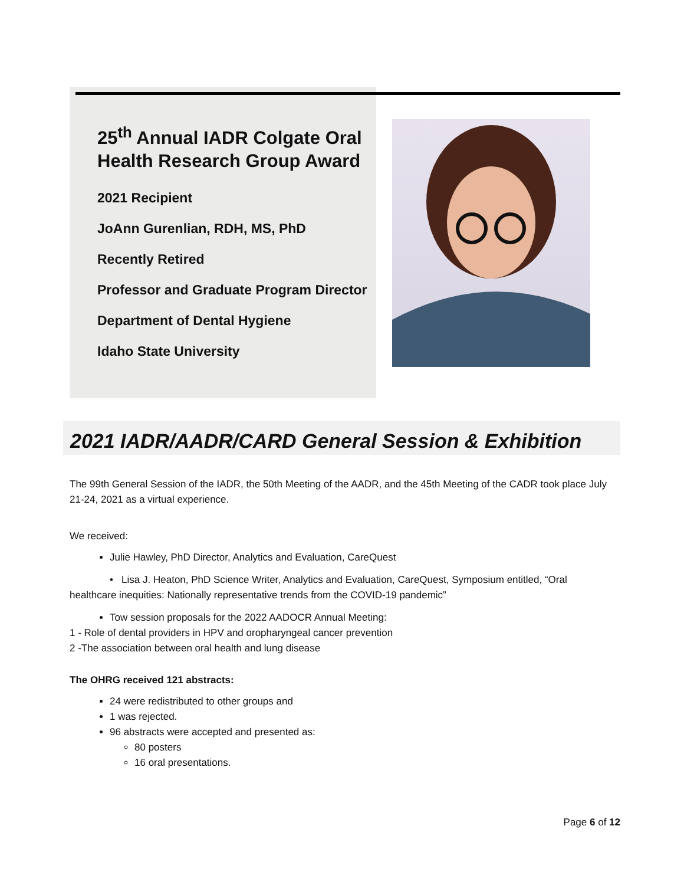25<sup>th</sup> Annual IADR Colgate Oral Health Research Group Award
2021 Recipient
JoAnn Gurenlian, RDH, MS, PhD
Recently Retired
Professor and Graduate Program Director
Department of Dental Hygiene
Idaho State University
2021 IADR/AADR/CARD General Session & Exhibition
The 99th General Session of the IADR, the 50th Meeting of the AADR, and the 45th Meeting of the CADR took place July 21-24, 2021 as a virtual experience.
We received:
Julie Hawley, PhD Director, Analytics and Evaluation, CareQuest
• Lisa J. Heaton, PhD Science Writer, Analytics and Evaluation, CareQuest, Symposium entitled, “Oral healthcare inequities: Nationally representative trends from the COVID-19 pandemic”
Tow session proposals for the 2022 AADOCR Annual Meeting:
1 - Role of dental providers in HPV and oropharyngeal cancer prevention
2 -The association between oral health and lung disease
The OHRG received 121 abstracts:
24 were redistributed to other groups and
1 was rejected.
96 abstracts were accepted and presented as:
80 posters
16 oral presentations.
Page 6 of 12